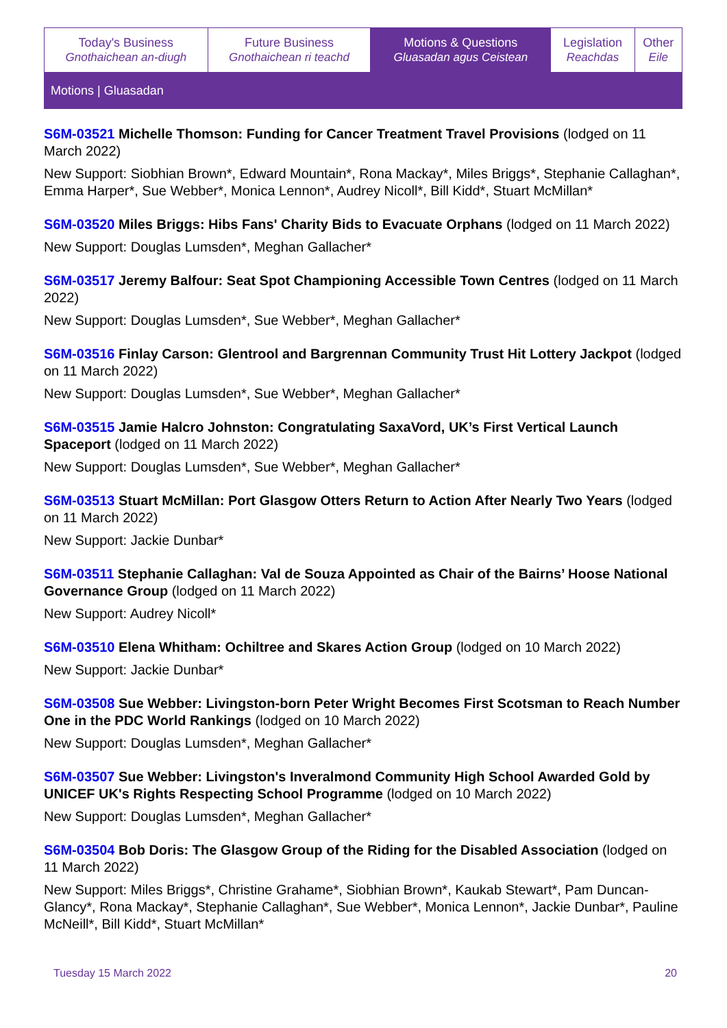| Today's Business Gnothaichean an-diugh | Future Business Gnothaichean ri teachd | Motions & Questions Gluasadan agus Ceistean | Legislation Reachdas | Other Eile |
Motions | Gluasadan
S6M-03521 Michelle Thomson: Funding for Cancer Treatment Travel Provisions (lodged on 11 March 2022)
New Support: Siobhian Brown*, Edward Mountain*, Rona Mackay*, Miles Briggs*, Stephanie Callaghan*, Emma Harper*, Sue Webber*, Monica Lennon*, Audrey Nicoll*, Bill Kidd*, Stuart McMillan*
S6M-03520 Miles Briggs: Hibs Fans' Charity Bids to Evacuate Orphans (lodged on 11 March 2022)
New Support: Douglas Lumsden*, Meghan Gallacher*
S6M-03517 Jeremy Balfour: Seat Spot Championing Accessible Town Centres (lodged on 11 March 2022)
New Support: Douglas Lumsden*, Sue Webber*, Meghan Gallacher*
S6M-03516 Finlay Carson: Glentrool and Bargrennan Community Trust Hit Lottery Jackpot (lodged on 11 March 2022)
New Support: Douglas Lumsden*, Sue Webber*, Meghan Gallacher*
S6M-03515 Jamie Halcro Johnston: Congratulating SaxaVord, UK’s First Vertical Launch Spaceport (lodged on 11 March 2022)
New Support: Douglas Lumsden*, Sue Webber*, Meghan Gallacher*
S6M-03513 Stuart McMillan: Port Glasgow Otters Return to Action After Nearly Two Years (lodged on 11 March 2022)
New Support: Jackie Dunbar*
S6M-03511 Stephanie Callaghan: Val de Souza Appointed as Chair of the Bairns’ Hoose National Governance Group (lodged on 11 March 2022)
New Support: Audrey Nicoll*
S6M-03510 Elena Whitham: Ochiltree and Skares Action Group (lodged on 10 March 2022)
New Support: Jackie Dunbar*
S6M-03508 Sue Webber: Livingston-born Peter Wright Becomes First Scotsman to Reach Number One in the PDC World Rankings (lodged on 10 March 2022)
New Support: Douglas Lumsden*, Meghan Gallacher*
S6M-03507 Sue Webber: Livingston's Inveralmond Community High School Awarded Gold by UNICEF UK's Rights Respecting School Programme (lodged on 10 March 2022)
New Support: Douglas Lumsden*, Meghan Gallacher*
S6M-03504 Bob Doris: The Glasgow Group of the Riding for the Disabled Association (lodged on 11 March 2022)
New Support: Miles Briggs*, Christine Grahame*, Siobhian Brown*, Kaukab Stewart*, Pam Duncan-Glancy*, Rona Mackay*, Stephanie Callaghan*, Sue Webber*, Monica Lennon*, Jackie Dunbar*, Pauline McNeill*, Bill Kidd*, Stuart McMillan*
Tuesday 15 March 2022 20